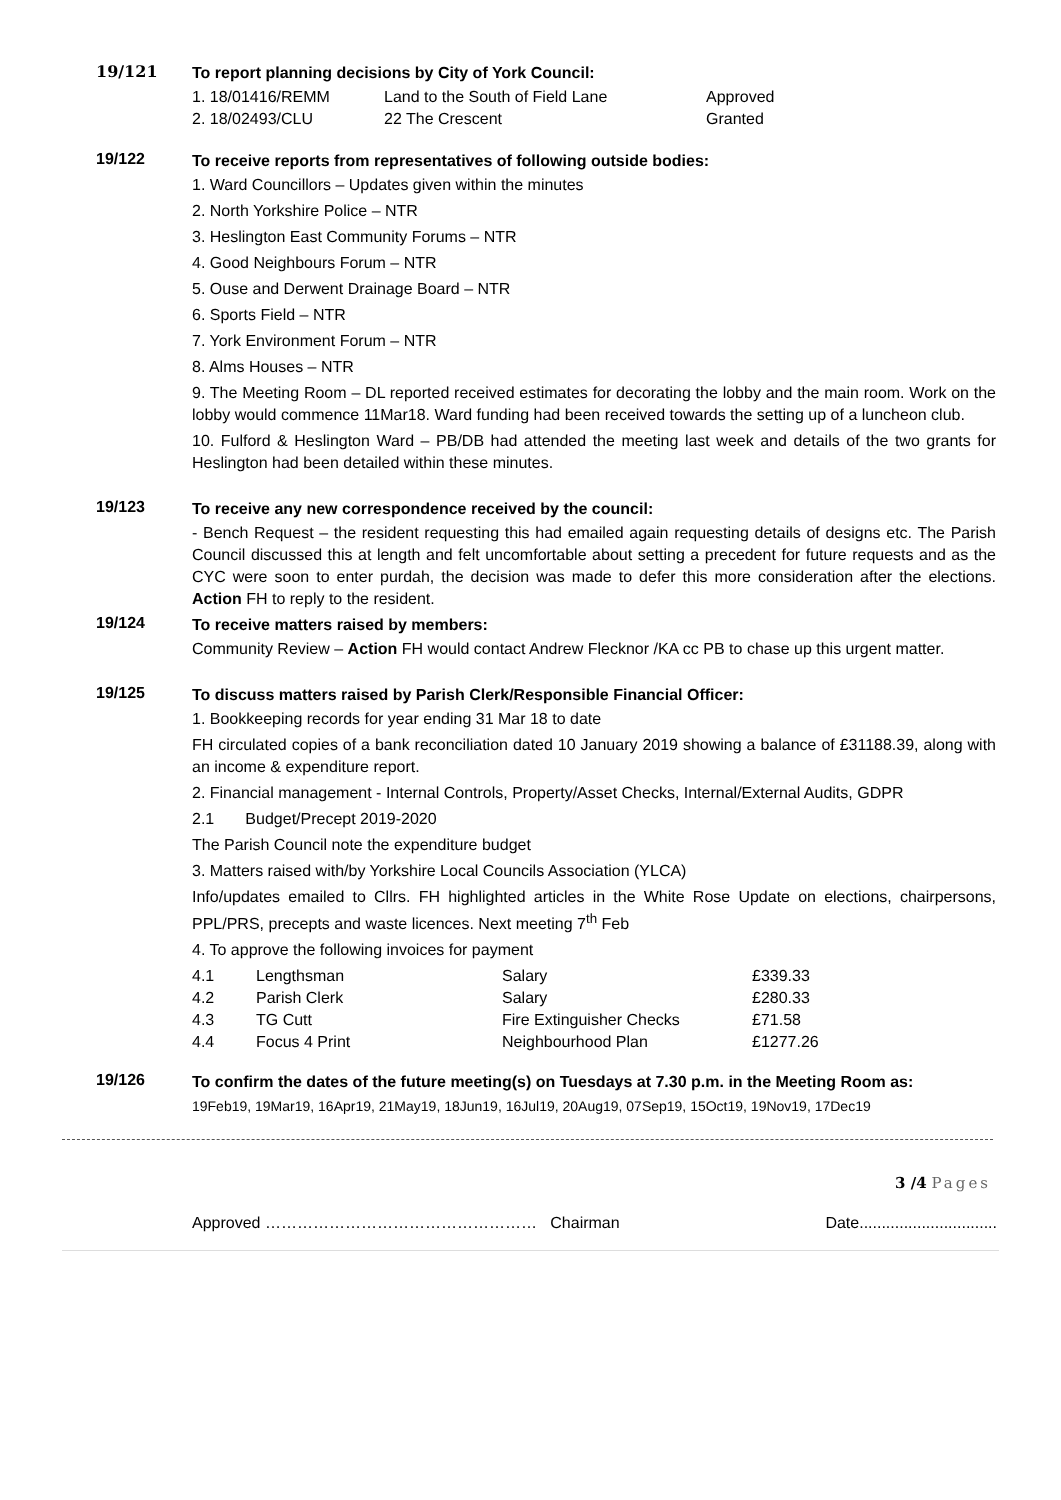19/121
To report planning decisions by City of York Council:
| 1. 18/01416/REMM | Land to the South of Field Lane | Approved |
| 2. 18/02493/CLU | 22 The Crescent | Granted |
19/122
To receive reports from representatives of following outside bodies:
1. Ward Councillors – Updates given within the minutes
2. North Yorkshire Police – NTR
3. Heslington East Community Forums – NTR
4. Good Neighbours Forum – NTR
5. Ouse and Derwent Drainage Board – NTR
6. Sports Field – NTR
7. York Environment Forum – NTR
8. Alms Houses – NTR
9. The Meeting Room – DL reported received estimates for decorating the lobby and the main room. Work on the lobby would commence 11Mar18. Ward funding had been received towards the setting up of a luncheon club.
10. Fulford & Heslington Ward – PB/DB had attended the meeting last week and details of the two grants for Heslington had been detailed within these minutes.
19/123
To receive any new correspondence received by the council:
- Bench Request – the resident requesting this had emailed again requesting details of designs etc. The Parish Council discussed this at length and felt uncomfortable about setting a precedent for future requests and as the CYC were soon to enter purdah, the decision was made to defer this more consideration after the elections. Action FH to reply to the resident.
19/124
To receive matters raised by members:
Community Review – Action FH would contact Andrew Flecknor /KA cc PB to chase up this urgent matter.
19/125
To discuss matters raised by Parish Clerk/Responsible Financial Officer:
1. Bookkeeping records for year ending 31 Mar 18 to date
FH circulated copies of a bank reconciliation dated 10 January 2019 showing a balance of £31188.39, along with an income & expenditure report.
2. Financial management - Internal Controls, Property/Asset Checks, Internal/External Audits, GDPR
2.1 Budget/Precept 2019-2020
The Parish Council note the expenditure budget
3. Matters raised with/by Yorkshire Local Councils Association (YLCA)
Info/updates emailed to Cllrs. FH highlighted articles in the White Rose Update on elections, chairpersons, PPL/PRS, precepts and waste licences. Next meeting 7<sup>th</sup> Feb
4. To approve the following invoices for payment
| 4.1 | Lengthsman | Salary | £339.33 |
| 4.2 | Parish Clerk | Salary | £280.33 |
| 4.3 | TG Cutt | Fire Extinguisher Checks | £71.58 |
| 4.4 | Focus 4 Print | Neighbourhood Plan | £1277.26 |
19/126
To confirm the dates of the future meeting(s) on Tuesdays at 7.30 p.m. in the Meeting Room as:
19Feb19, 19Mar19, 16Apr19, 21May19, 18Jun19, 16Jul19, 20Aug19, 07Sep19, 15Oct19, 19Nov19, 17Dec19
3 /4 Pages
Approved …………………………………………… Chairman Date...............................